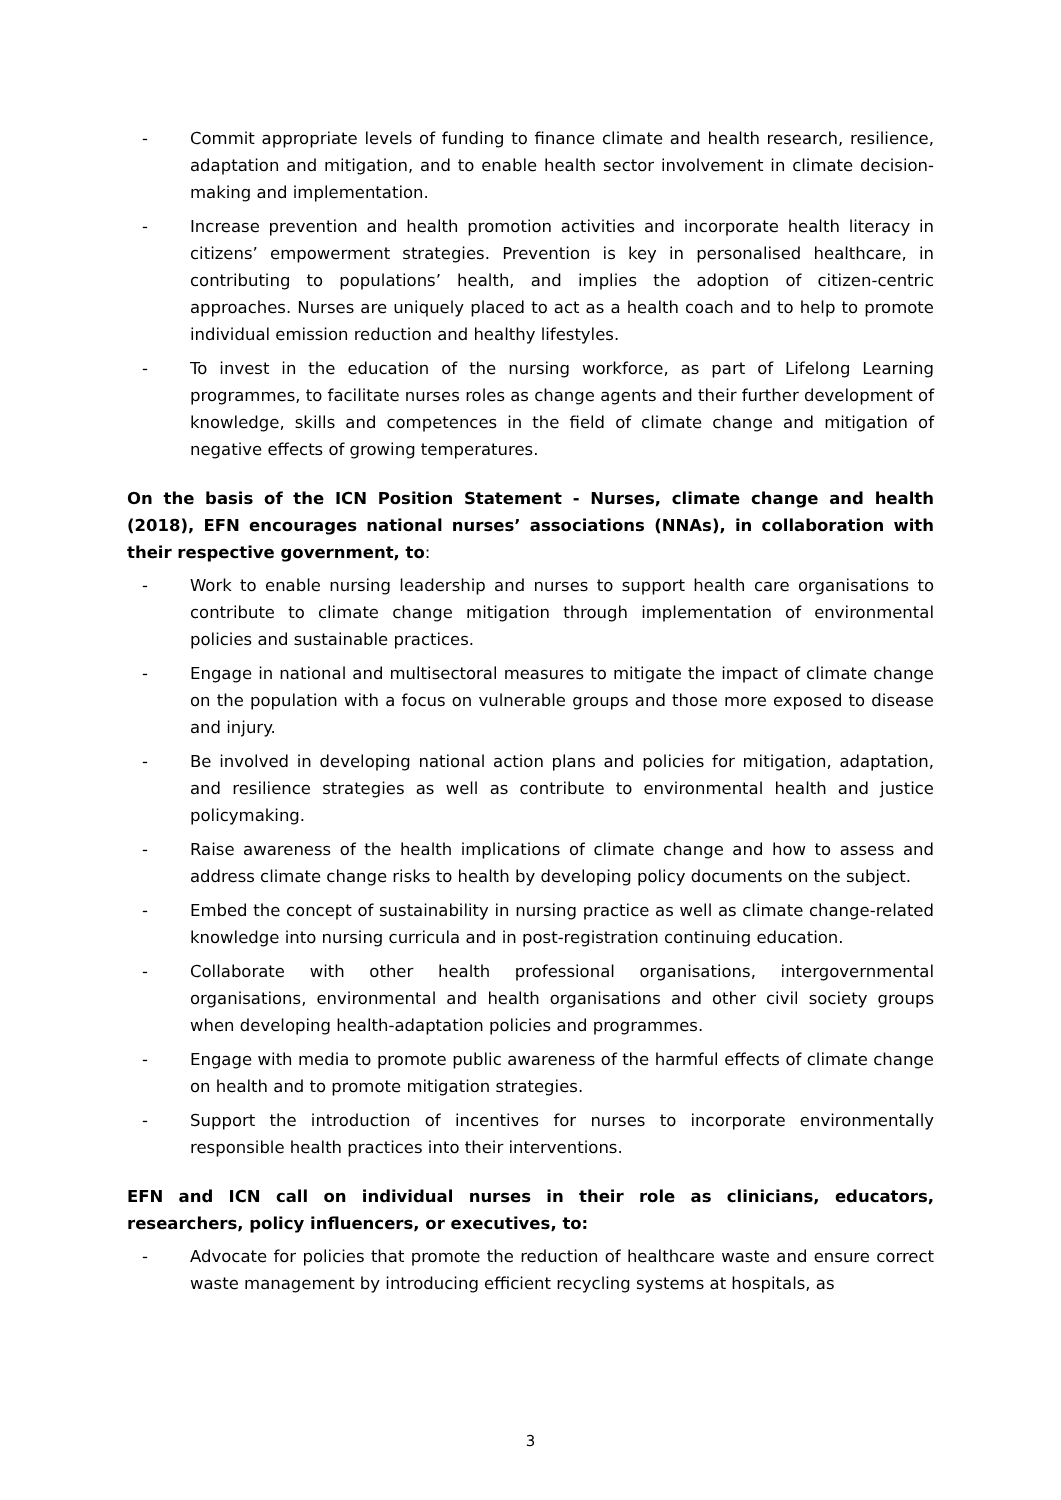- Commit appropriate levels of funding to finance climate and health research, resilience, adaptation and mitigation, and to enable health sector involvement in climate decision-making and implementation.
- Increase prevention and health promotion activities and incorporate health literacy in citizens’ empowerment strategies. Prevention is key in personalised healthcare, in contributing to populations’ health, and implies the adoption of citizen-centric approaches. Nurses are uniquely placed to act as a health coach and to help to promote individual emission reduction and healthy lifestyles.
- To invest in the education of the nursing workforce, as part of Lifelong Learning programmes, to facilitate nurses roles as change agents and their further development of knowledge, skills and competences in the field of climate change and mitigation of negative effects of growing temperatures.
On the basis of the ICN Position Statement - Nurses, climate change and health (2018), EFN encourages national nurses’ associations (NNAs), in collaboration with their respective government, to:
- Work to enable nursing leadership and nurses to support health care organisations to contribute to climate change mitigation through implementation of environmental policies and sustainable practices.
- Engage in national and multisectoral measures to mitigate the impact of climate change on the population with a focus on vulnerable groups and those more exposed to disease and injury.
- Be involved in developing national action plans and policies for mitigation, adaptation, and resilience strategies as well as contribute to environmental health and justice policymaking.
- Raise awareness of the health implications of climate change and how to assess and address climate change risks to health by developing policy documents on the subject.
- Embed the concept of sustainability in nursing practice as well as climate change-related knowledge into nursing curricula and in post-registration continuing education.
- Collaborate with other health professional organisations, intergovernmental organisations, environmental and health organisations and other civil society groups when developing health-adaptation policies and programmes.
- Engage with media to promote public awareness of the harmful effects of climate change on health and to promote mitigation strategies.
- Support the introduction of incentives for nurses to incorporate environmentally responsible health practices into their interventions.
EFN and ICN call on individual nurses in their role as clinicians, educators, researchers, policy influencers, or executives, to:
- Advocate for policies that promote the reduction of healthcare waste and ensure correct waste management by introducing efficient recycling systems at hospitals, as
3